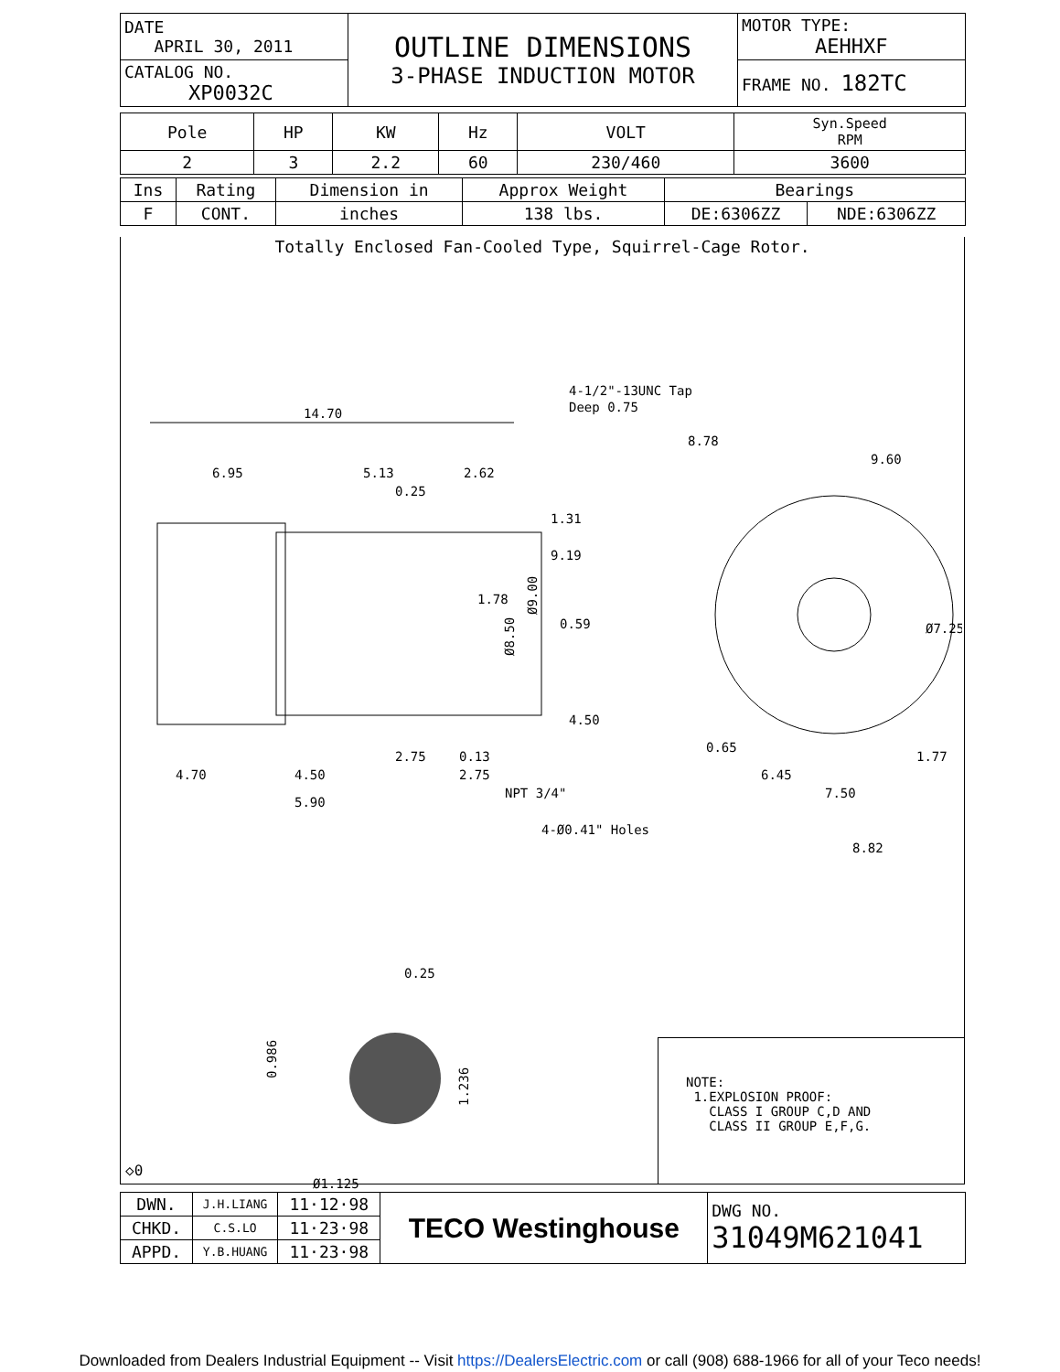| DATE APRIL 30, 2011 | OUTLINE DIMENSIONS 3-PHASE INDUCTION MOTOR | MOTOR TYPE: AEHHXF |
| CATALOG NO. XP0032C | | FRAME NO. 182TC |
| Pole | HP | KW | Hz | VOLT | Syn.Speed RPM |
| 2 | 3 | 2.2 | 60 | 230/460 | 3600 |
| Ins | Rating | Dimension in | Approx Weight | Bearings | |
| F | CONT. | inches | 138 lbs. | DE:6306ZZ | NDE:6306ZZ |
Totally Enclosed Fan-Cooled Type, Squirrel-Cage Rotor.
4-1/2"-13UNC Tap
Deep 0.75
14.70
6.95
5.13
2.62
0.25
1.78
9.19
1.31
0.59
4.50
0.65
8.78
9.60
4.70
4.50
5.90
2.75
0.13
2.75
NPT 3/4"
4-Ø0.41" Holes
6.45
7.50
1.77
8.82
Ø8.50
Ø9.00
Ø7.25
0.25
0.986
1.236
Ø1.125
NOTE:
1.EXPLOSION PROOF:
CLASS I GROUP C,D AND
CLASS II GROUP E,F,G.
◇0
| DWN. | J.H.LIANG | 11·12·98 | TECO Westinghouse | DWG NO. 31049M621041 |
| CHKD. | C.S.LO | 11·23·98 | | |
| APPD. | Y.B.HUANG | 11·23·98 | | |
Downloaded from Dealers Industrial Equipment -- Visit https://DealersElectric.com or call (908) 688-1966 for all of your Teco needs!